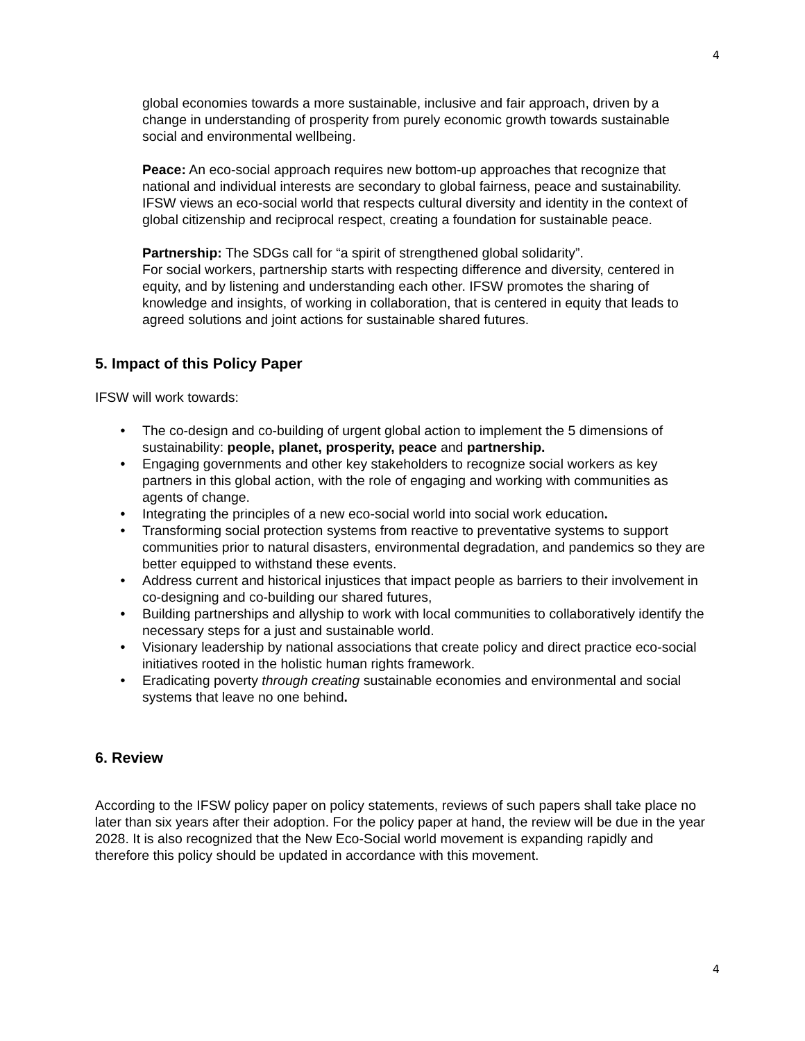4
global economies towards a more sustainable, inclusive and fair approach, driven by a change in understanding of prosperity from purely economic growth towards sustainable social and environmental wellbeing.
Peace: An eco-social approach requires new bottom-up approaches that recognize that national and individual interests are secondary to global fairness, peace and sustainability. IFSW views an eco-social world that respects cultural diversity and identity in the context of global citizenship and reciprocal respect, creating a foundation for sustainable peace.
Partnership: The SDGs call for “a spirit of strengthened global solidarity”.
For social workers, partnership starts with respecting difference and diversity, centered in equity, and by listening and understanding each other. IFSW promotes the sharing of knowledge and insights, of working in collaboration, that is centered in equity that leads to agreed solutions and joint actions for sustainable shared futures.
5. Impact of this Policy Paper
IFSW will work towards:
● The co-design and co-building of urgent global action to implement the 5 dimensions of sustainability: people, planet, prosperity, peace and partnership.
● Engaging governments and other key stakeholders to recognize social workers as key partners in this global action, with the role of engaging and working with communities as agents of change.
● Integrating the principles of a new eco-social world into social work education.
● Transforming social protection systems from reactive to preventative systems to support communities prior to natural disasters, environmental degradation, and pandemics so they are better equipped to withstand these events.
● Address current and historical injustices that impact people as barriers to their involvement in co-designing and co-building our shared futures,
● Building partnerships and allyship to work with local communities to collaboratively identify the necessary steps for a just and sustainable world.
● Visionary leadership by national associations that create policy and direct practice eco-social initiatives rooted in the holistic human rights framework.
● Eradicating poverty through creating sustainable economies and environmental and social systems that leave no one behind.
6. Review
According to the IFSW policy paper on policy statements, reviews of such papers shall take place no later than six years after their adoption. For the policy paper at hand, the review will be due in the year 2028. It is also recognized that the New Eco-Social world movement is expanding rapidly and therefore this policy should be updated in accordance with this movement.
4